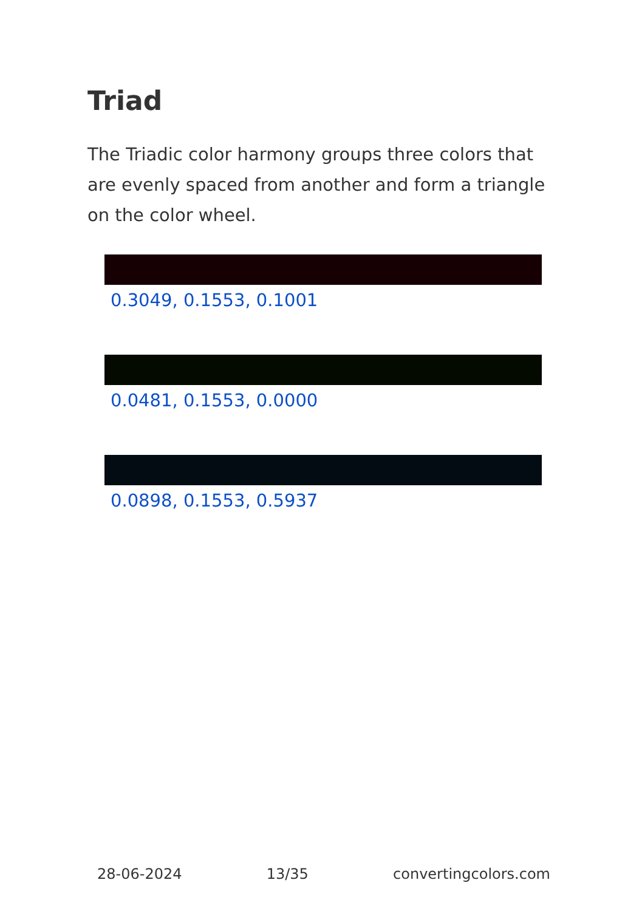Triad
The Triadic color harmony groups three colors that are evenly spaced from another and form a triangle on the color wheel.
0.3049, 0.1553, 0.1001
0.0481, 0.1553, 0.0000
0.0898, 0.1553, 0.5937
28-06-2024 13/35 convertingcolors.com